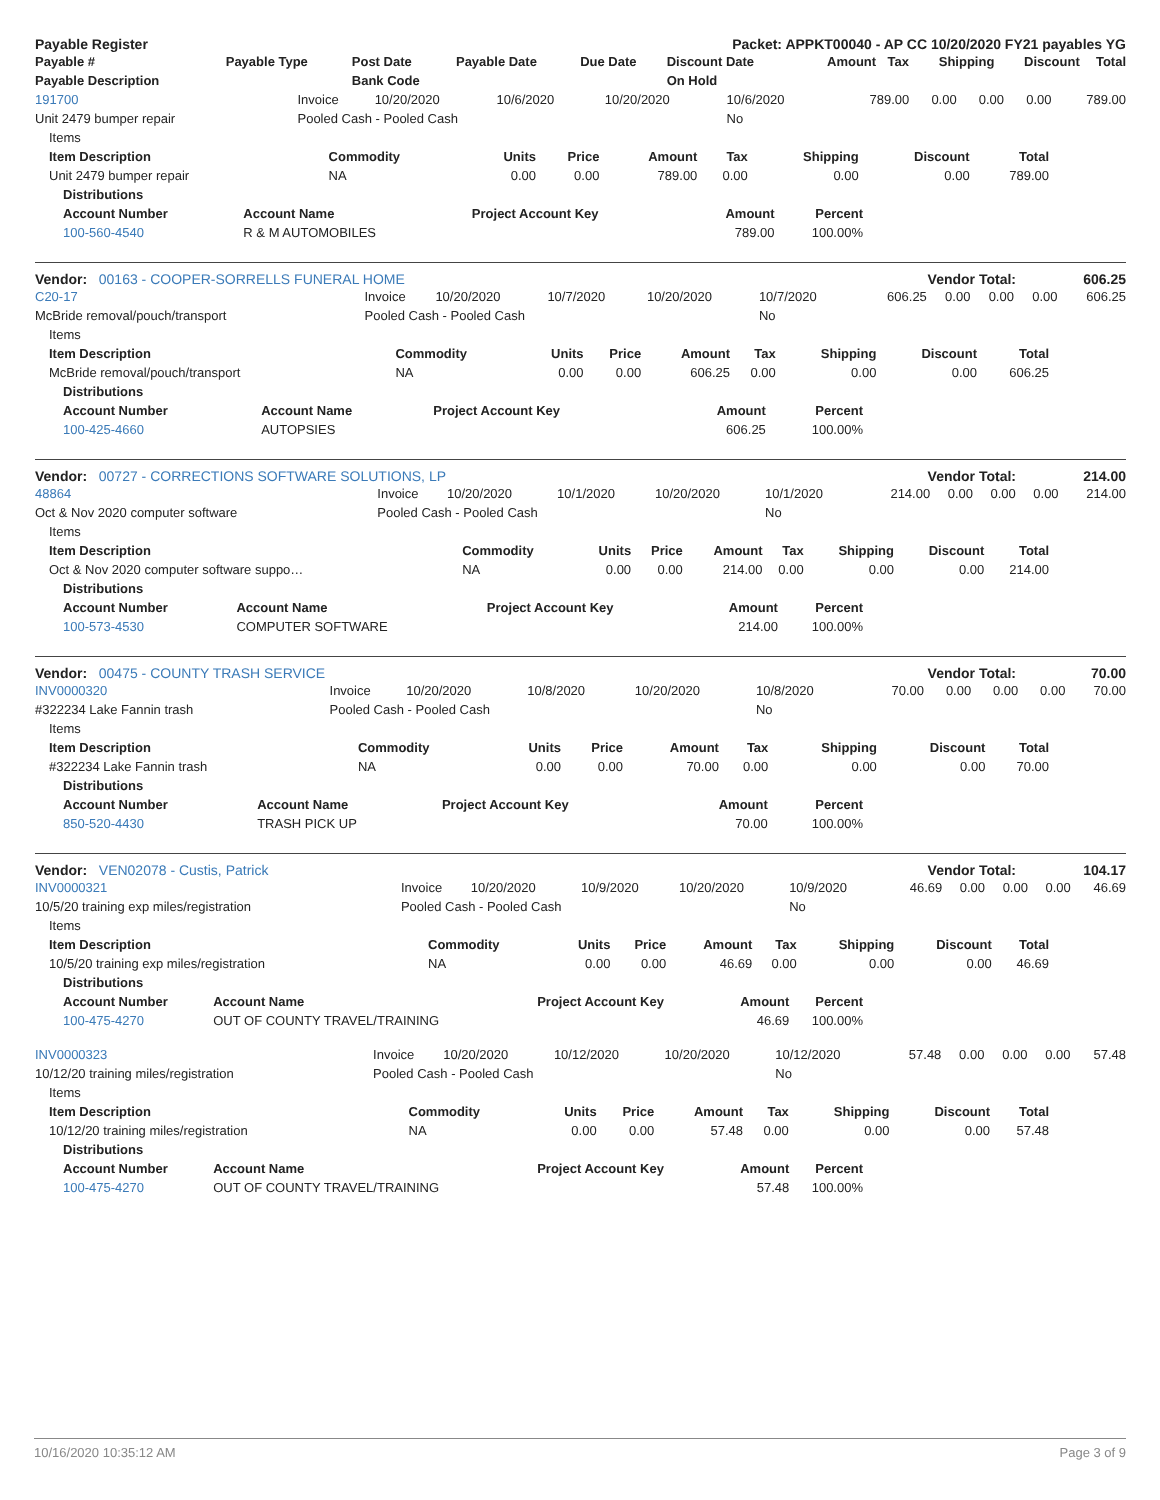Payable Register Packet: APPKT00040 - AP CC 10/20/2020 FY21 payables YG
| Payable # | Payable Type | Post Date | Payable Date | Due Date | Discount Date | Amount | Tax | Shipping | Discount | Total |
| --- | --- | --- | --- | --- | --- | --- | --- | --- | --- | --- |
| Payable Description | | Bank Code | | | On Hold | | | | | |
| 191700 | Invoice | 10/20/2020 | 10/6/2020 | 10/20/2020 | 10/6/2020 | 789.00 | 0.00 | 0.00 | 0.00 | 789.00 |
| Unit 2479 bumper repair | Pooled Cash - Pooled Cash | | | | No | | | | | |
| Items | | | | | | | | |
| Item Description | Commodity | Units | Price | Amount | Tax | Shipping | Discount | Total |
| Unit 2479 bumper repair | NA | 0.00 | 0.00 | 789.00 | 0.00 | 0.00 | 0.00 | 789.00 |
| Distributions | | | | |
| --- | --- | --- | --- | --- |
| Account Number | Account Name | Project Account Key | Amount | Percent |
| 100-560-4540 | R & M AUTOMOBILES | | 789.00 | 100.00% |
Vendor: 00163 - COOPER-SORRELLS FUNERAL HOME Vendor Total: 606.25
| C20-17 | Invoice | 10/20/2020 | 10/7/2020 | 10/20/2020 | 10/7/2020 | 606.25 | 0.00 | 0.00 | 0.00 | 606.25 |
| McBride removal/pouch/transport | Pooled Cash - Pooled Cash | | | | No | | | | | |
| Items | | | | | | | | |
| Item Description | Commodity | Units | Price | Amount | Tax | Shipping | Discount | Total |
| McBride removal/pouch/transport | NA | 0.00 | 0.00 | 606.25 | 0.00 | 0.00 | 0.00 | 606.25 |
| Distributions | | | | |
| --- | --- | --- | --- | --- |
| Account Number | Account Name | Project Account Key | Amount | Percent |
| 100-425-4660 | AUTOPSIES | | 606.25 | 100.00% |
Vendor: 00727 - CORRECTIONS SOFTWARE SOLUTIONS, LP Vendor Total: 214.00
| 48864 | Invoice | 10/20/2020 | 10/1/2020 | 10/20/2020 | 10/1/2020 | 214.00 | 0.00 | 0.00 | 0.00 | 214.00 |
| Oct & Nov 2020 computer software | Pooled Cash - Pooled Cash | | | | No | | | | | |
| Items | | | | | | | | |
| Item Description | Commodity | Units | Price | Amount | Tax | Shipping | Discount | Total |
| Oct & Nov 2020 computer software suppo… | NA | 0.00 | 0.00 | 214.00 | 0.00 | 0.00 | 0.00 | 214.00 |
| Distributions | | | | |
| --- | --- | --- | --- | --- |
| Account Number | Account Name | Project Account Key | Amount | Percent |
| 100-573-4530 | COMPUTER SOFTWARE | | 214.00 | 100.00% |
Vendor: 00475 - COUNTY TRASH SERVICE Vendor Total: 70.00
| INV0000320 | Invoice | 10/20/2020 | 10/8/2020 | 10/20/2020 | 10/8/2020 | 70.00 | 0.00 | 0.00 | 0.00 | 70.00 |
| #322234 Lake Fannin trash | Pooled Cash - Pooled Cash | | | | No | | | | | |
| Items | | | | | | | | |
| Item Description | Commodity | Units | Price | Amount | Tax | Shipping | Discount | Total |
| #322234 Lake Fannin trash | NA | 0.00 | 0.00 | 70.00 | 0.00 | 0.00 | 0.00 | 70.00 |
| Distributions | | | | |
| --- | --- | --- | --- | --- |
| Account Number | Account Name | Project Account Key | Amount | Percent |
| 850-520-4430 | TRASH PICK UP | | 70.00 | 100.00% |
Vendor: VEN02078 - Custis, Patrick Vendor Total: 104.17
| INV0000321 | Invoice | 10/20/2020 | 10/9/2020 | 10/20/2020 | 10/9/2020 | 46.69 | 0.00 | 0.00 | 0.00 | 46.69 |
| 10/5/20 training exp miles/registration | Pooled Cash - Pooled Cash | | | | No | | | | | |
| Items | | | | | | | | |
| Item Description | Commodity | Units | Price | Amount | Tax | Shipping | Discount | Total |
| 10/5/20 training exp miles/registration | NA | 0.00 | 0.00 | 46.69 | 0.00 | 0.00 | 0.00 | 46.69 |
| Distributions | | | | |
| --- | --- | --- | --- | --- |
| Account Number | Account Name | Project Account Key | Amount | Percent |
| 100-475-4270 | OUT OF COUNTY TRAVEL/TRAINING | | 46.69 | 100.00% |
| INV0000323 | Invoice | 10/20/2020 | 10/12/2020 | 10/20/2020 | 10/12/2020 | 57.48 | 0.00 | 0.00 | 0.00 | 57.48 |
| 10/12/20 training miles/registration | Pooled Cash - Pooled Cash | | | | No | | | | | |
| Items | | | | | | | | |
| Item Description | Commodity | Units | Price | Amount | Tax | Shipping | Discount | Total |
| 10/12/20 training miles/registration | NA | 0.00 | 0.00 | 57.48 | 0.00 | 0.00 | 0.00 | 57.48 |
| Distributions | | | | |
| --- | --- | --- | --- | --- |
| Account Number | Account Name | Project Account Key | Amount | Percent |
| 100-475-4270 | OUT OF COUNTY TRAVEL/TRAINING | | 57.48 | 100.00% |
10/16/2020 10:35:12 AM Page 3 of 9